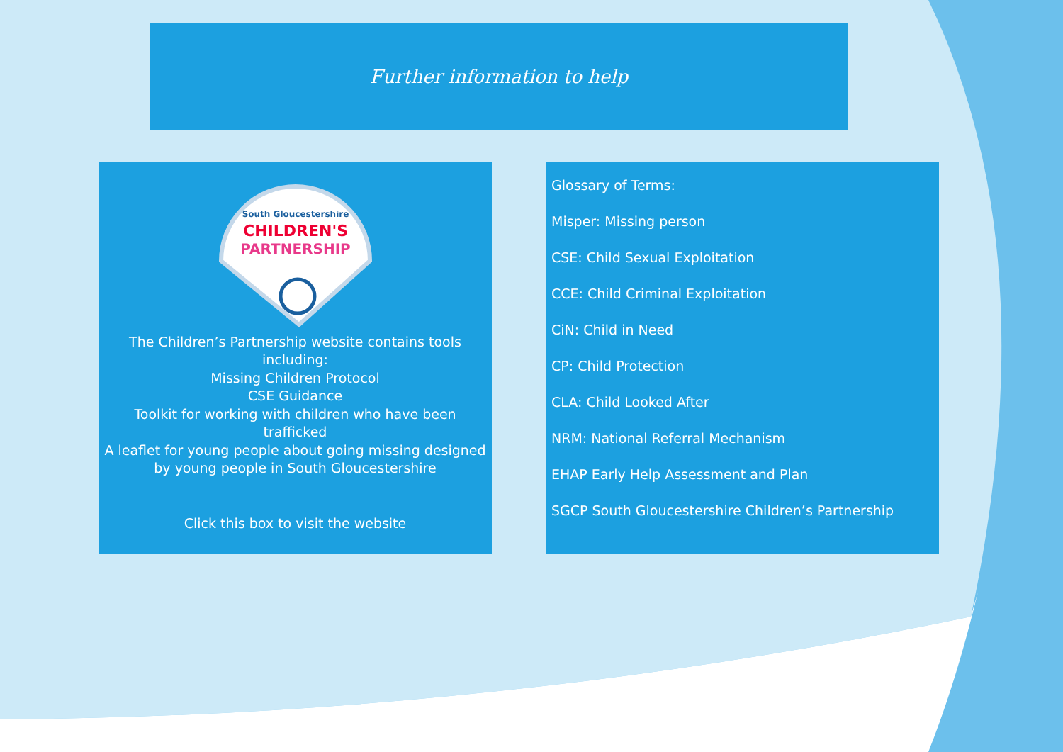Further information to help
South Gloucestershire
CHILDREN'S
PARTNERSHIP
The Children’s Partnership website contains tools
including:
Missing Children Protocol
CSE Guidance
Toolkit for working with children who have been
trafficked
A leaflet for young people about going missing designed
by young people in South Gloucestershire
Click this box to visit the website
Glossary of Terms:
Misper: Missing person
CSE: Child Sexual Exploitation
CCE: Child Criminal Exploitation
CiN: Child in Need
CP: Child Protection
CLA: Child Looked After
NRM: National Referral Mechanism
EHAP Early Help Assessment and Plan
SGCP South Gloucestershire Children’s Partnership